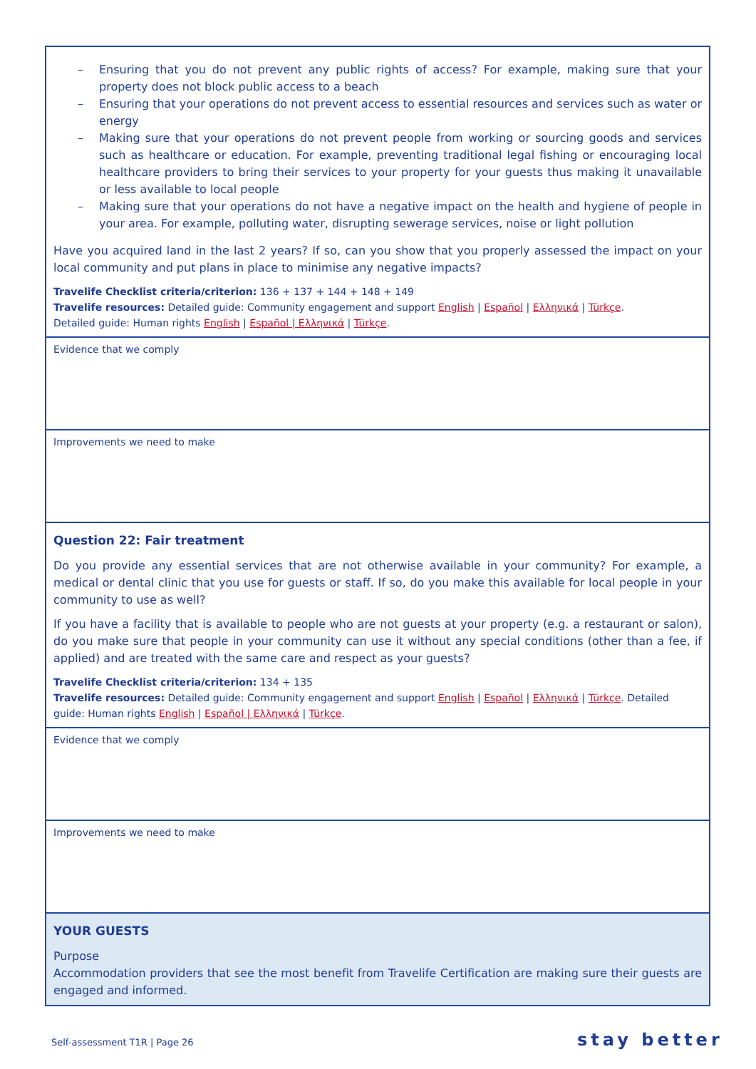| – Ensuring that you do not prevent any public rights of access? For example, making sure that your property does not block public access to a beach – Ensuring that your operations do not prevent access to essential resources and services such as water or energy – Making sure that your operations do not prevent people from working or sourcing goods and services such as healthcare or education. For example, preventing traditional legal fishing or encouraging local healthcare providers to bring their services to your property for your guests thus making it unavailable or less available to local people – Making sure that your operations do not have a negative impact on the health and hygiene of people in your area. For example, polluting water, disrupting sewerage services, noise or light pollution Have you acquired land in the last 2 years? If so, can you show that you properly assessed the impact on your local community and put plans in place to minimise any negative impacts? Travelife Checklist criteria/criterion: 136 + 137 + 144 + 148 + 149 Travelife resources: Detailed guide: Community engagement and support English / Español / Ελληνικά / Türkçe . Detailed guide: Human rights English / Español / Ελληνικά / Türkçe . |
| Evidence that we comply |
| Improvements we need to make |
| Question 22: Fair treatment Do you provide any essential services that are not otherwise available in your community? For example, a medical or dental clinic that you use for guests or staff. If so, do you make this available for local people in your community to use as well? If you have a facility that is available to people who are not guests at your property (e.g. a restaurant or salon), do you make sure that people in your community can use it without any special conditions (other than a fee, if applied) and are treated with the same care and respect as your guests? Travelife Checklist criteria/criterion: 134 + 135 Travelife resources: Detailed guide: Community engagement and support English / Español / Ελληνικά / Türkçe . Detailed guide: Human rights English / Español / Ελληνικά / Türkçe . |
| Evidence that we comply |
| Improvements we need to make |
| YOUR GUESTS Purpose Accommodation providers that see the most benefit from Travelife Certification are making sure their guests are engaged and informed. |
Self-assessment T1R | Page 26 stay better